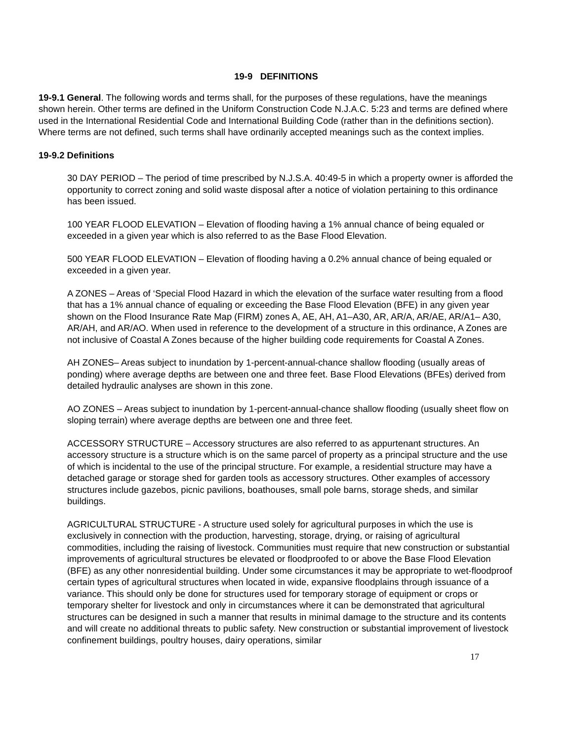19-9 DEFINITIONS
19-9.1 General. The following words and terms shall, for the purposes of these regulations, have the meanings shown herein. Other terms are defined in the Uniform Construction Code N.J.A.C. 5:23 and terms are defined where used in the International Residential Code and International Building Code (rather than in the definitions section). Where terms are not defined, such terms shall have ordinarily accepted meanings such as the context implies.
19-9.2 Definitions
30 DAY PERIOD – The period of time prescribed by N.J.S.A. 40:49-5 in which a property owner is afforded the opportunity to correct zoning and solid waste disposal after a notice of violation pertaining to this ordinance has been issued.
100 YEAR FLOOD ELEVATION – Elevation of flooding having a 1% annual chance of being equaled or exceeded in a given year which is also referred to as the Base Flood Elevation.
500 YEAR FLOOD ELEVATION – Elevation of flooding having a 0.2% annual chance of being equaled or exceeded in a given year.
A ZONES – Areas of ‘Special Flood Hazard in which the elevation of the surface water resulting from a flood that has a 1% annual chance of equaling or exceeding the Base Flood Elevation (BFE) in any given year shown on the Flood Insurance Rate Map (FIRM) zones A, AE, AH, A1–A30, AR, AR/A, AR/AE, AR/A1– A30, AR/AH, and AR/AO. When used in reference to the development of a structure in this ordinance, A Zones are not inclusive of Coastal A Zones because of the higher building code requirements for Coastal A Zones.
AH ZONES– Areas subject to inundation by 1-percent-annual-chance shallow flooding (usually areas of ponding) where average depths are between one and three feet. Base Flood Elevations (BFEs) derived from detailed hydraulic analyses are shown in this zone.
AO ZONES – Areas subject to inundation by 1-percent-annual-chance shallow flooding (usually sheet flow on sloping terrain) where average depths are between one and three feet.
ACCESSORY STRUCTURE – Accessory structures are also referred to as appurtenant structures. An accessory structure is a structure which is on the same parcel of property as a principal structure and the use of which is incidental to the use of the principal structure. For example, a residential structure may have a detached garage or storage shed for garden tools as accessory structures. Other examples of accessory structures include gazebos, picnic pavilions, boathouses, small pole barns, storage sheds, and similar buildings.
AGRICULTURAL STRUCTURE - A structure used solely for agricultural purposes in which the use is exclusively in connection with the production, harvesting, storage, drying, or raising of agricultural commodities, including the raising of livestock. Communities must require that new construction or substantial improvements of agricultural structures be elevated or floodproofed to or above the Base Flood Elevation (BFE) as any other nonresidential building. Under some circumstances it may be appropriate to wet-floodproof certain types of agricultural structures when located in wide, expansive floodplains through issuance of a variance. This should only be done for structures used for temporary storage of equipment or crops or temporary shelter for livestock and only in circumstances where it can be demonstrated that agricultural structures can be designed in such a manner that results in minimal damage to the structure and its contents and will create no additional threats to public safety. New construction or substantial improvement of livestock confinement buildings, poultry houses, dairy operations, similar
17